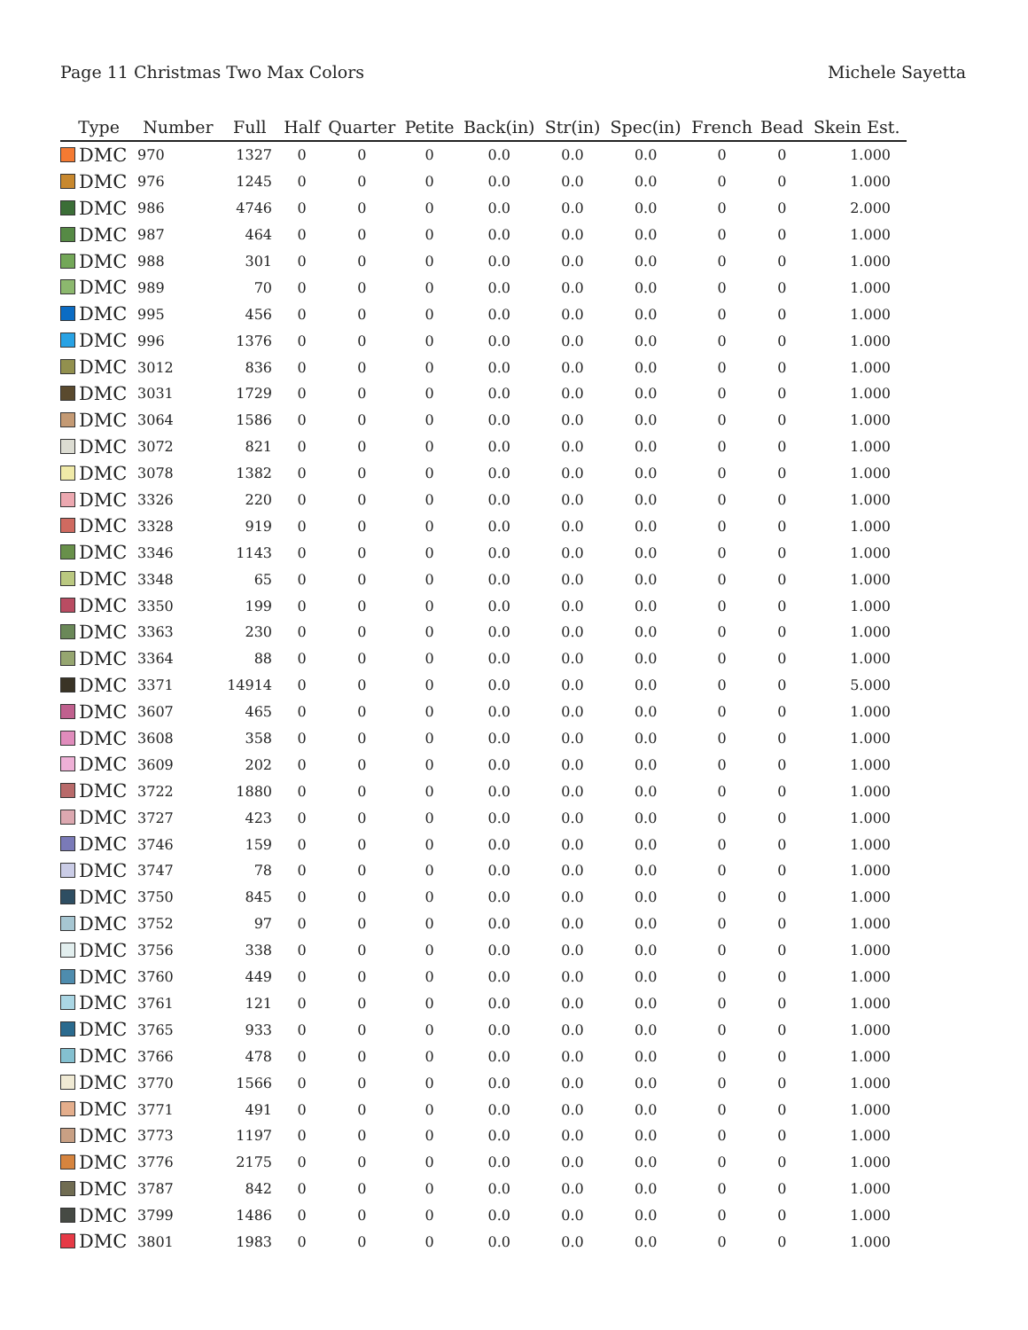Page 11 Christmas Two Max Colors Michele Sayetta
| Type | Number | Full | Half | Quarter | Petite | Back(in) | Str(in) | Spec(in) | French | Bead | Skein Est. |
| --- | --- | --- | --- | --- | --- | --- | --- | --- | --- | --- | --- |
| DMC | 970 | 1327 | 0 | 0 | 0 | 0.0 | 0.0 | 0.0 | 0 | 0 | 1.000 |
| DMC | 976 | 1245 | 0 | 0 | 0 | 0.0 | 0.0 | 0.0 | 0 | 0 | 1.000 |
| DMC | 986 | 4746 | 0 | 0 | 0 | 0.0 | 0.0 | 0.0 | 0 | 0 | 2.000 |
| DMC | 987 | 464 | 0 | 0 | 0 | 0.0 | 0.0 | 0.0 | 0 | 0 | 1.000 |
| DMC | 988 | 301 | 0 | 0 | 0 | 0.0 | 0.0 | 0.0 | 0 | 0 | 1.000 |
| DMC | 989 | 70 | 0 | 0 | 0 | 0.0 | 0.0 | 0.0 | 0 | 0 | 1.000 |
| DMC | 995 | 456 | 0 | 0 | 0 | 0.0 | 0.0 | 0.0 | 0 | 0 | 1.000 |
| DMC | 996 | 1376 | 0 | 0 | 0 | 0.0 | 0.0 | 0.0 | 0 | 0 | 1.000 |
| DMC | 3012 | 836 | 0 | 0 | 0 | 0.0 | 0.0 | 0.0 | 0 | 0 | 1.000 |
| DMC | 3031 | 1729 | 0 | 0 | 0 | 0.0 | 0.0 | 0.0 | 0 | 0 | 1.000 |
| DMC | 3064 | 1586 | 0 | 0 | 0 | 0.0 | 0.0 | 0.0 | 0 | 0 | 1.000 |
| DMC | 3072 | 821 | 0 | 0 | 0 | 0.0 | 0.0 | 0.0 | 0 | 0 | 1.000 |
| DMC | 3078 | 1382 | 0 | 0 | 0 | 0.0 | 0.0 | 0.0 | 0 | 0 | 1.000 |
| DMC | 3326 | 220 | 0 | 0 | 0 | 0.0 | 0.0 | 0.0 | 0 | 0 | 1.000 |
| DMC | 3328 | 919 | 0 | 0 | 0 | 0.0 | 0.0 | 0.0 | 0 | 0 | 1.000 |
| DMC | 3346 | 1143 | 0 | 0 | 0 | 0.0 | 0.0 | 0.0 | 0 | 0 | 1.000 |
| DMC | 3348 | 65 | 0 | 0 | 0 | 0.0 | 0.0 | 0.0 | 0 | 0 | 1.000 |
| DMC | 3350 | 199 | 0 | 0 | 0 | 0.0 | 0.0 | 0.0 | 0 | 0 | 1.000 |
| DMC | 3363 | 230 | 0 | 0 | 0 | 0.0 | 0.0 | 0.0 | 0 | 0 | 1.000 |
| DMC | 3364 | 88 | 0 | 0 | 0 | 0.0 | 0.0 | 0.0 | 0 | 0 | 1.000 |
| DMC | 3371 | 14914 | 0 | 0 | 0 | 0.0 | 0.0 | 0.0 | 0 | 0 | 5.000 |
| DMC | 3607 | 465 | 0 | 0 | 0 | 0.0 | 0.0 | 0.0 | 0 | 0 | 1.000 |
| DMC | 3608 | 358 | 0 | 0 | 0 | 0.0 | 0.0 | 0.0 | 0 | 0 | 1.000 |
| DMC | 3609 | 202 | 0 | 0 | 0 | 0.0 | 0.0 | 0.0 | 0 | 0 | 1.000 |
| DMC | 3722 | 1880 | 0 | 0 | 0 | 0.0 | 0.0 | 0.0 | 0 | 0 | 1.000 |
| DMC | 3727 | 423 | 0 | 0 | 0 | 0.0 | 0.0 | 0.0 | 0 | 0 | 1.000 |
| DMC | 3746 | 159 | 0 | 0 | 0 | 0.0 | 0.0 | 0.0 | 0 | 0 | 1.000 |
| DMC | 3747 | 78 | 0 | 0 | 0 | 0.0 | 0.0 | 0.0 | 0 | 0 | 1.000 |
| DMC | 3750 | 845 | 0 | 0 | 0 | 0.0 | 0.0 | 0.0 | 0 | 0 | 1.000 |
| DMC | 3752 | 97 | 0 | 0 | 0 | 0.0 | 0.0 | 0.0 | 0 | 0 | 1.000 |
| DMC | 3756 | 338 | 0 | 0 | 0 | 0.0 | 0.0 | 0.0 | 0 | 0 | 1.000 |
| DMC | 3760 | 449 | 0 | 0 | 0 | 0.0 | 0.0 | 0.0 | 0 | 0 | 1.000 |
| DMC | 3761 | 121 | 0 | 0 | 0 | 0.0 | 0.0 | 0.0 | 0 | 0 | 1.000 |
| DMC | 3765 | 933 | 0 | 0 | 0 | 0.0 | 0.0 | 0.0 | 0 | 0 | 1.000 |
| DMC | 3766 | 478 | 0 | 0 | 0 | 0.0 | 0.0 | 0.0 | 0 | 0 | 1.000 |
| DMC | 3770 | 1566 | 0 | 0 | 0 | 0.0 | 0.0 | 0.0 | 0 | 0 | 1.000 |
| DMC | 3771 | 491 | 0 | 0 | 0 | 0.0 | 0.0 | 0.0 | 0 | 0 | 1.000 |
| DMC | 3773 | 1197 | 0 | 0 | 0 | 0.0 | 0.0 | 0.0 | 0 | 0 | 1.000 |
| DMC | 3776 | 2175 | 0 | 0 | 0 | 0.0 | 0.0 | 0.0 | 0 | 0 | 1.000 |
| DMC | 3787 | 842 | 0 | 0 | 0 | 0.0 | 0.0 | 0.0 | 0 | 0 | 1.000 |
| DMC | 3799 | 1486 | 0 | 0 | 0 | 0.0 | 0.0 | 0.0 | 0 | 0 | 1.000 |
| DMC | 3801 | 1983 | 0 | 0 | 0 | 0.0 | 0.0 | 0.0 | 0 | 0 | 1.000 |